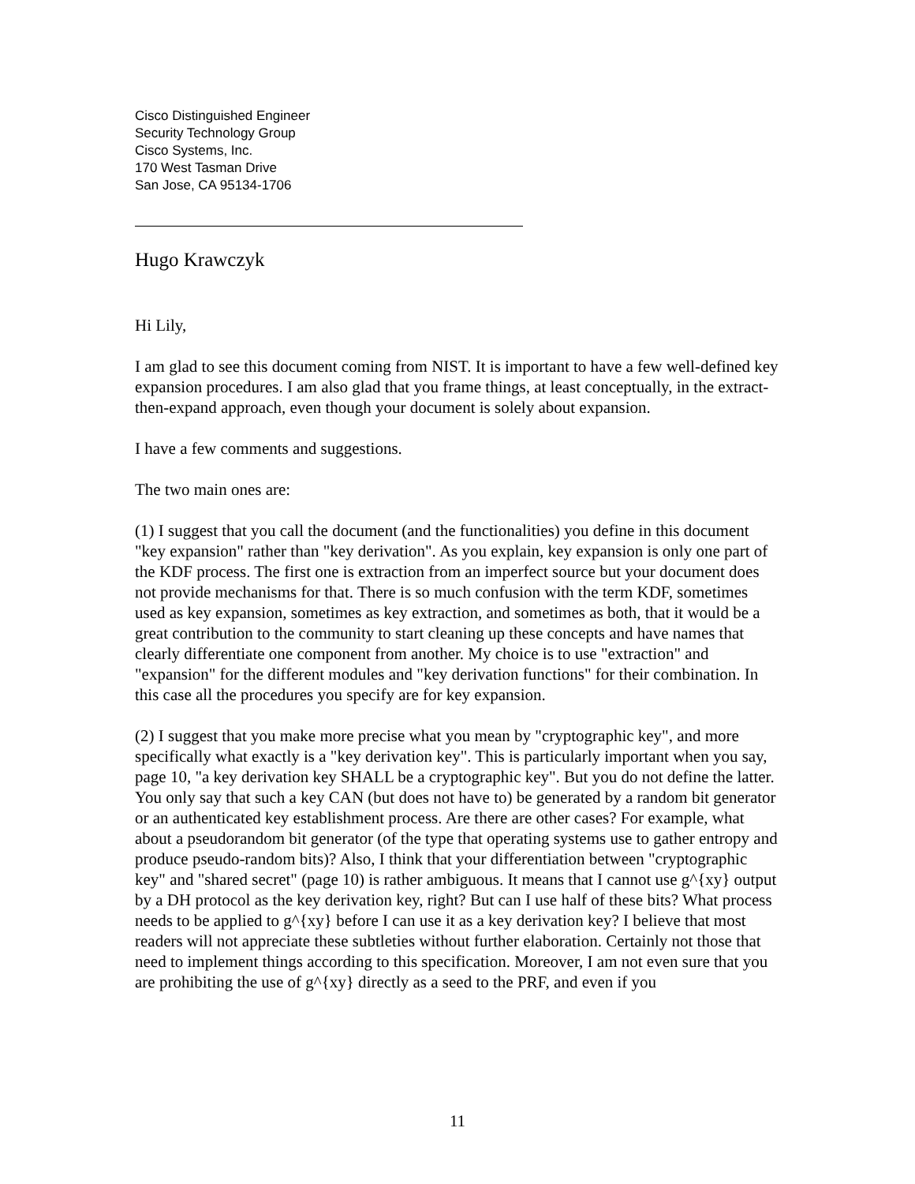Cisco Distinguished Engineer
Security Technology Group
Cisco Systems, Inc.
170 West Tasman Drive
San Jose, CA 95134-1706
Hugo Krawczyk
Hi Lily,
I am glad to see this document coming from NIST. It is important to have a few well-defined key expansion procedures. I am also glad that you frame things, at least conceptually, in the extract-then-expand approach, even though your document is solely about expansion.
I have a few comments and suggestions.
The two main ones are:
(1) I suggest that you call the document (and the functionalities) you define in this document "key expansion" rather than "key derivation". As you explain, key expansion is only one part of the KDF process. The first one is extraction from an imperfect source but your document does not provide mechanisms for that. There is so much confusion with the term KDF, sometimes used as key expansion, sometimes as key extraction, and sometimes as both, that it would be a great contribution to the community to start cleaning up these concepts and have names that clearly differentiate one component from another. My choice is to use "extraction" and "expansion" for the different modules and "key derivation functions" for their combination. In this case all the procedures you specify are for key expansion.
(2) I suggest that you make more precise what you mean by "cryptographic key", and more specifically what exactly is a "key derivation key". This is particularly important when you say, page 10, "a key derivation key SHALL be a cryptographic key". But you do not define the latter. You only say that such a key CAN (but does not have to) be generated by a random bit generator or an authenticated key establishment process. Are there are other cases? For example, what about a pseudorandom bit generator (of the type that operating systems use to gather entropy and produce pseudo-random bits)? Also, I think that your differentiation between "cryptographic key" and "shared secret" (page 10) is rather ambiguous. It means that I cannot use g^{xy} output by a DH protocol as the key derivation key, right? But can I use half of these bits? What process needs to be applied to g^{xy} before I can use it as a key derivation key? I believe that most readers will not appreciate these subtleties without further elaboration. Certainly not those that need to implement things according to this specification. Moreover, I am not even sure that you are prohibiting the use of g^{xy} directly as a seed to the PRF, and even if you
11